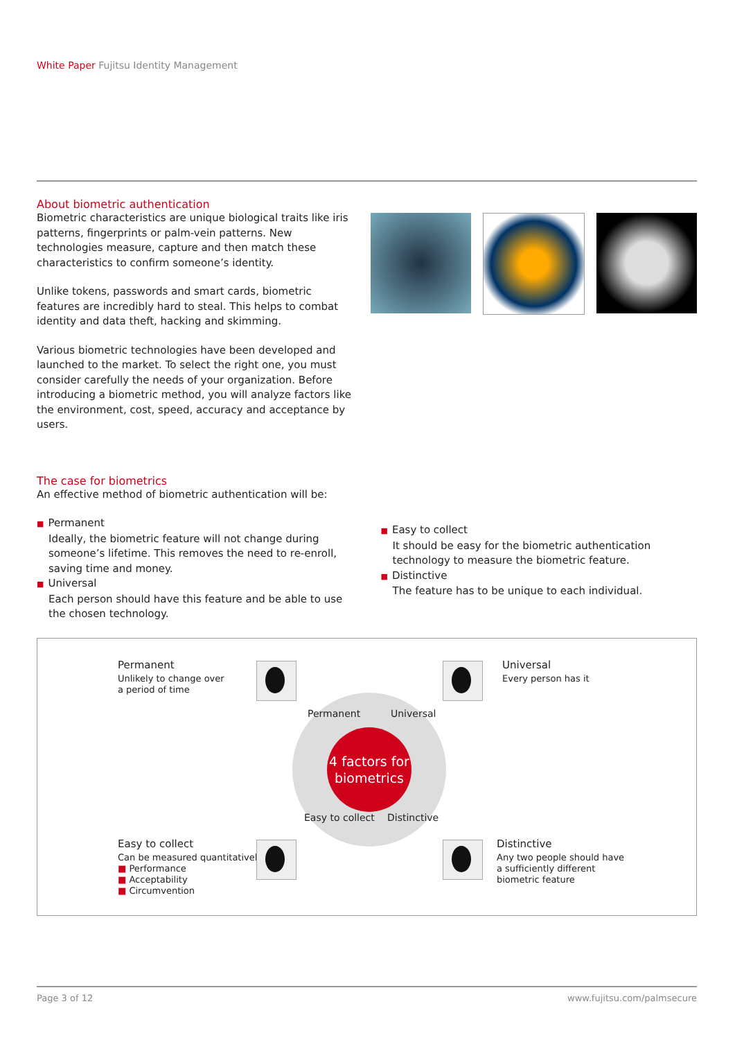White Paper Fujitsu Identity Management
About biometric authentication
Biometric characteristics are unique biological traits like iris patterns, fingerprints or palm-vein patterns. New technologies measure, capture and then match these characteristics to confirm someone’s identity.
Unlike tokens, passwords and smart cards, biometric features are incredibly hard to steal. This helps to combat identity and data theft, hacking and skimming.
Various biometric technologies have been developed and launched to the market. To select the right one, you must consider carefully the needs of your organization. Before introducing a biometric method, you will analyze factors like the environment, cost, speed, accuracy and acceptance by users.
The case for biometrics
An effective method of biometric authentication will be:
■ Permanent
Ideally, the biometric feature will not change during someone’s lifetime. This removes the need to re-enroll, saving time and money.
■ Universal
Each person should have this feature and be able to use the chosen technology.
■ Easy to collect
It should be easy for the biometric authentication technology to measure the biometric feature.
■ Distinctive
The feature has to be unique to each individual.
Permanent
Unlikely to change over
a period of time
Universal
Every person has it
Permanent Universal
Easy to collect Distinctive
4 factors for
biometrics
Easy to collect
Can be measured quantitatively
■ Performance
■ Acceptability
■ Circumvention
Distinctive
Any two people should have
a sufficiently different
biometric feature
Page 3 of 12 www.fujitsu.com/palmsecure